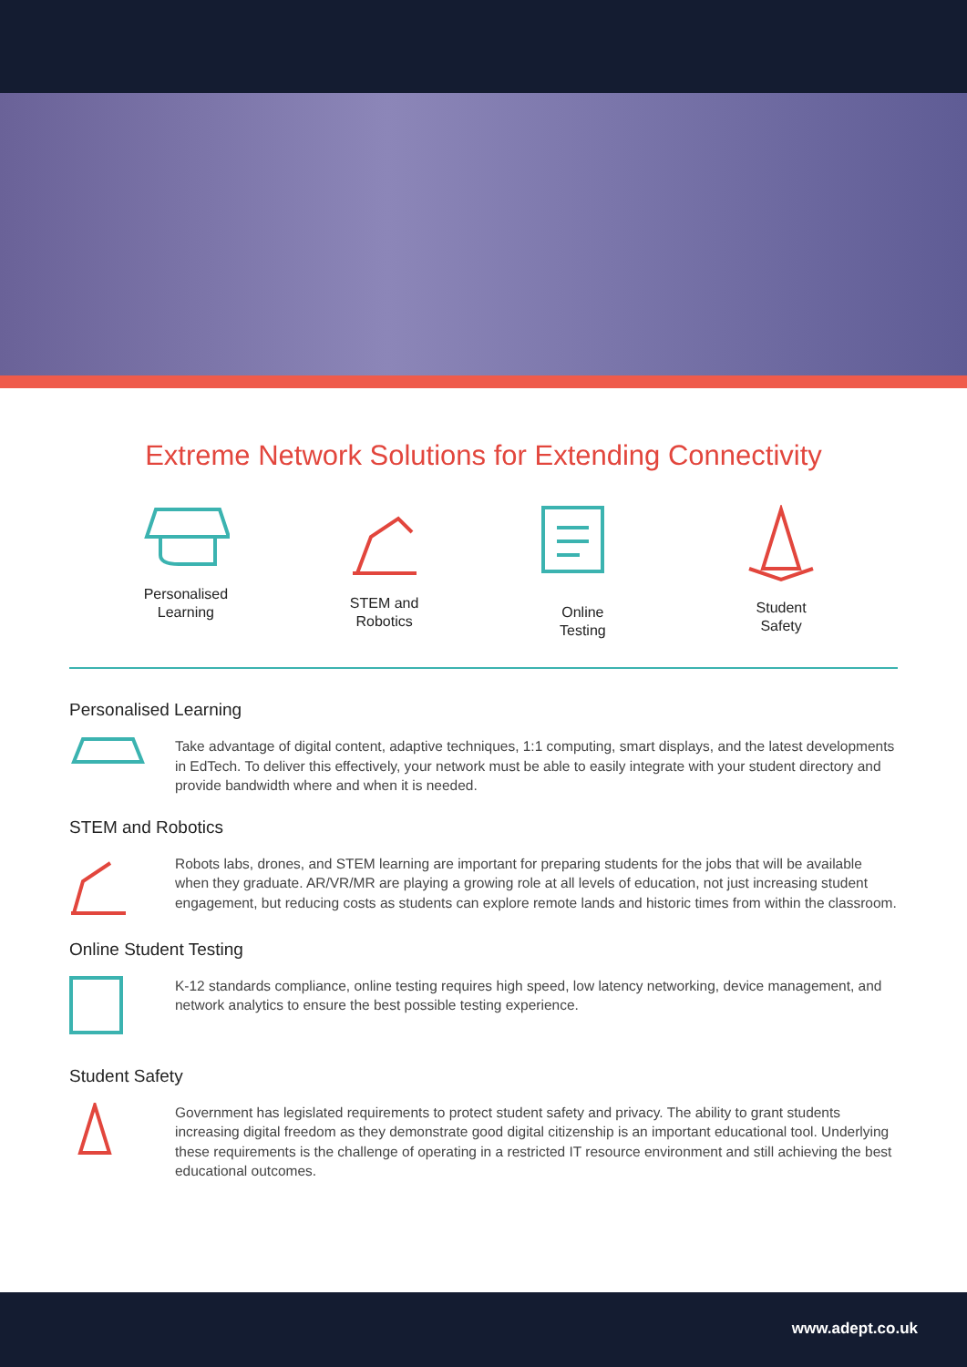Extreme Network Solutions for Extending Connectivity
Personalised
Learning
STEM and
Robotics
Online
Testing
Student
Safety
Personalised Learning
Take advantage of digital content, adaptive techniques, 1:1 computing, smart displays, and the latest developments in EdTech. To deliver this effectively, your network must be able to easily integrate with your student directory and provide bandwidth where and when it is needed.
STEM and Robotics
Robots labs, drones, and STEM learning are important for preparing students for the jobs that will be available when they graduate. AR/VR/MR are playing a growing role at all levels of education, not just increasing student engagement, but reducing costs as students can explore remote lands and historic times from within the classroom.
Online Student Testing
K-12 standards compliance, online testing requires high speed, low latency networking, device management, and network analytics to ensure the best possible testing experience.
Student Safety
Government has legislated requirements to protect student safety and privacy. The ability to grant students increasing digital freedom as they demonstrate good digital citizenship is an important educational tool. Underlying these requirements is the challenge of operating in a restricted IT resource environment and still achieving the best educational outcomes.
www.adept.co.uk